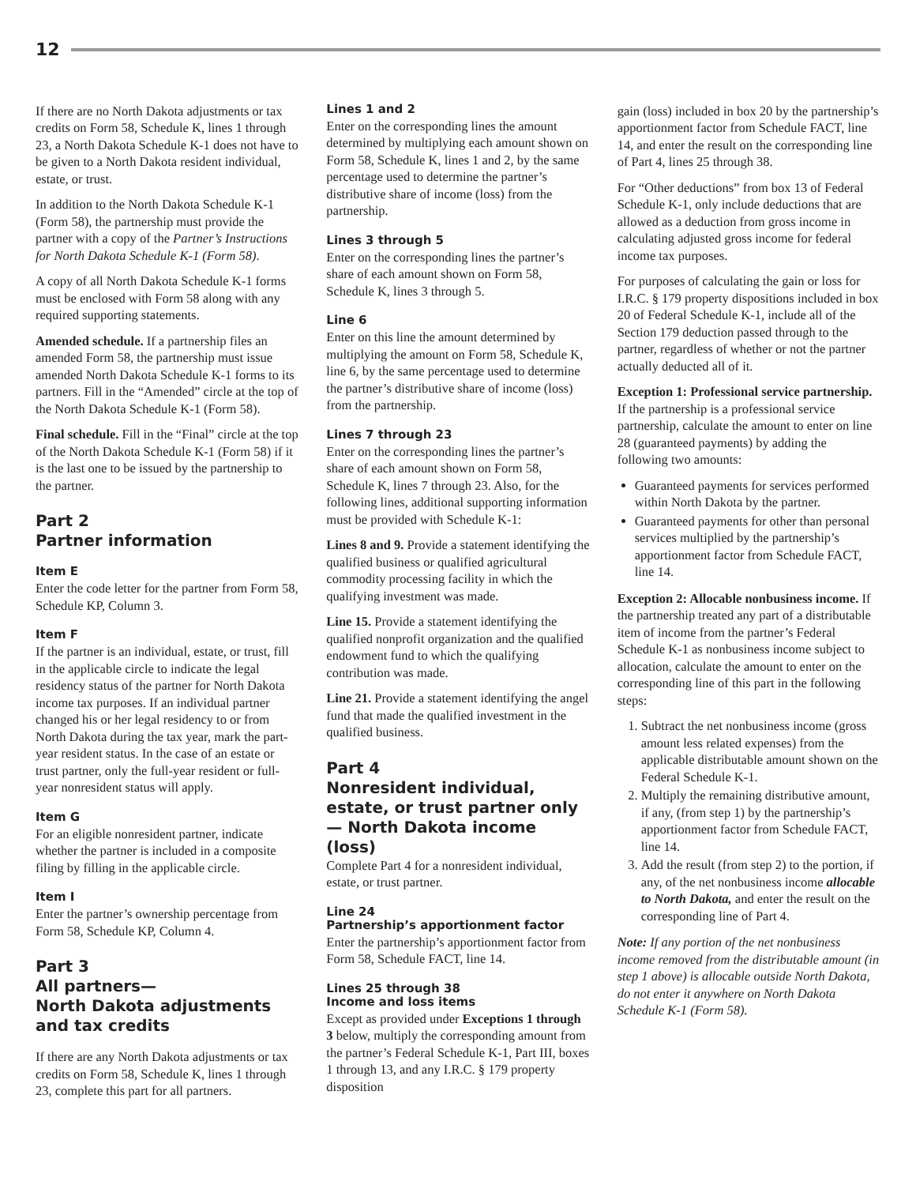12
If there are no North Dakota adjustments or tax credits on Form 58, Schedule K, lines 1 through 23, a North Dakota Schedule K-1 does not have to be given to a North Dakota resident individual, estate, or trust.
In addition to the North Dakota Schedule K-1 (Form 58), the partnership must provide the partner with a copy of the Partner’s Instructions for North Dakota Schedule K-1 (Form 58).
A copy of all North Dakota Schedule K-1 forms must be enclosed with Form 58 along with any required supporting statements.
Amended schedule. If a partnership files an amended Form 58, the partnership must issue amended North Dakota Schedule K-1 forms to its partners. Fill in the “Amended” circle at the top of the North Dakota Schedule K-1 (Form 58).
Final schedule. Fill in the “Final” circle at the top of the North Dakota Schedule K-1 (Form 58) if it is the last one to be issued by the partnership to the partner.
Part 2
Partner information
Item E
Enter the code letter for the partner from Form 58, Schedule KP, Column 3.
Item F
If the partner is an individual, estate, or trust, fill in the applicable circle to indicate the legal residency status of the partner for North Dakota income tax purposes. If an individual partner changed his or her legal residency to or from North Dakota during the tax year, mark the part-year resident status. In the case of an estate or trust partner, only the full-year resident or full-year nonresident status will apply.
Item G
For an eligible nonresident partner, indicate whether the partner is included in a composite filing by filling in the applicable circle.
Item I
Enter the partner’s ownership percentage from Form 58, Schedule KP, Column 4.
Part 3
All partners—
North Dakota adjustments and tax credits
If there are any North Dakota adjustments or tax credits on Form 58, Schedule K, lines 1 through 23, complete this part for all partners.
Lines 1 and 2
Enter on the corresponding lines the amount determined by multiplying each amount shown on Form 58, Schedule K, lines 1 and 2, by the same percentage used to determine the partner’s distributive share of income (loss) from the partnership.
Lines 3 through 5
Enter on the corresponding lines the partner’s share of each amount shown on Form 58, Schedule K, lines 3 through 5.
Line 6
Enter on this line the amount determined by multiplying the amount on Form 58, Schedule K, line 6, by the same percentage used to determine the partner’s distributive share of income (loss) from the partnership.
Lines 7 through 23
Enter on the corresponding lines the partner’s share of each amount shown on Form 58, Schedule K, lines 7 through 23. Also, for the following lines, additional supporting information must be provided with Schedule K-1:
Lines 8 and 9. Provide a statement identifying the qualified business or qualified agricultural commodity processing facility in which the qualifying investment was made.
Line 15. Provide a statement identifying the qualified nonprofit organization and the qualified endowment fund to which the qualifying contribution was made.
Line 21. Provide a statement identifying the angel fund that made the qualified investment in the qualified business.
Part 4
Nonresident individual, estate, or trust partner only— North Dakota income (loss)
Complete Part 4 for a nonresident individual, estate, or trust partner.
Line 24
Partnership’s apportionment factor
Enter the partnership’s apportionment factor from Form 58, Schedule FACT, line 14.
Lines 25 through 38
Income and loss items
Except as provided under Exceptions 1 through 3 below, multiply the corresponding amount from the partner’s Federal Schedule K-1, Part III, boxes 1 through 13, and any I.R.C. § 179 property disposition
gain (loss) included in box 20 by the partnership’s apportionment factor from Schedule FACT, line 14, and enter the result on the corresponding line of Part 4, lines 25 through 38.
For “Other deductions” from box 13 of Federal Schedule K-1, only include deductions that are allowed as a deduction from gross income in calculating adjusted gross income for federal income tax purposes.
For purposes of calculating the gain or loss for I.R.C. § 179 property dispositions included in box 20 of Federal Schedule K-1, include all of the Section 179 deduction passed through to the partner, regardless of whether or not the partner actually deducted all of it.
Exception 1: Professional service partnership. If the partnership is a professional service partnership, calculate the amount to enter on line 28 (guaranteed payments) by adding the following two amounts:
Guaranteed payments for services performed within North Dakota by the partner.
Guaranteed payments for other than personal services multiplied by the partnership’s apportionment factor from Schedule FACT, line 14.
Exception 2: Allocable nonbusiness income. If the partnership treated any part of a distributable item of income from the partner’s Federal Schedule K-1 as nonbusiness income subject to allocation, calculate the amount to enter on the corresponding line of this part in the following steps:
1. Subtract the net nonbusiness income (gross amount less related expenses) from the applicable distributable amount shown on the Federal Schedule K-1.
2. Multiply the remaining distributive amount, if any, (from step 1) by the partnership’s apportionment factor from Schedule FACT, line 14.
3. Add the result (from step 2) to the portion, if any, of the net nonbusiness income allocable to North Dakota, and enter the result on the corresponding line of Part 4.
Note: If any portion of the net nonbusiness income removed from the distributable amount (in step 1 above) is allocable outside North Dakota, do not enter it anywhere on North Dakota Schedule K-1 (Form 58).